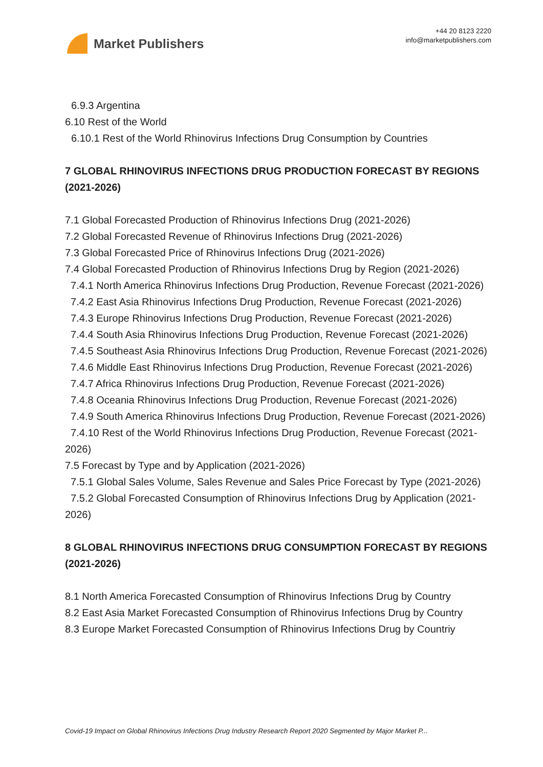Market Publishers
+44 20 8123 2220
info@marketpublishers.com
6.9.3 Argentina
6.10 Rest of the World
6.10.1 Rest of the World Rhinovirus Infections Drug Consumption by Countries
7 GLOBAL RHINOVIRUS INFECTIONS DRUG PRODUCTION FORECAST BY REGIONS (2021-2026)
7.1 Global Forecasted Production of Rhinovirus Infections Drug (2021-2026)
7.2 Global Forecasted Revenue of Rhinovirus Infections Drug (2021-2026)
7.3 Global Forecasted Price of Rhinovirus Infections Drug (2021-2026)
7.4 Global Forecasted Production of Rhinovirus Infections Drug by Region (2021-2026)
7.4.1 North America Rhinovirus Infections Drug Production, Revenue Forecast (2021-2026)
7.4.2 East Asia Rhinovirus Infections Drug Production, Revenue Forecast (2021-2026)
7.4.3 Europe Rhinovirus Infections Drug Production, Revenue Forecast (2021-2026)
7.4.4 South Asia Rhinovirus Infections Drug Production, Revenue Forecast (2021-2026)
7.4.5 Southeast Asia Rhinovirus Infections Drug Production, Revenue Forecast (2021-2026)
7.4.6 Middle East Rhinovirus Infections Drug Production, Revenue Forecast (2021-2026)
7.4.7 Africa Rhinovirus Infections Drug Production, Revenue Forecast (2021-2026)
7.4.8 Oceania Rhinovirus Infections Drug Production, Revenue Forecast (2021-2026)
7.4.9 South America Rhinovirus Infections Drug Production, Revenue Forecast (2021-2026)
7.4.10 Rest of the World Rhinovirus Infections Drug Production, Revenue Forecast (2021-2026)
7.5 Forecast by Type and by Application (2021-2026)
7.5.1 Global Sales Volume, Sales Revenue and Sales Price Forecast by Type (2021-2026)
7.5.2 Global Forecasted Consumption of Rhinovirus Infections Drug by Application (2021-2026)
8 GLOBAL RHINOVIRUS INFECTIONS DRUG CONSUMPTION FORECAST BY REGIONS (2021-2026)
8.1 North America Forecasted Consumption of Rhinovirus Infections Drug by Country
8.2 East Asia Market Forecasted Consumption of Rhinovirus Infections Drug by Country
8.3 Europe Market Forecasted Consumption of Rhinovirus Infections Drug by Countriy
Covid-19 Impact on Global Rhinovirus Infections Drug Industry Research Report 2020 Segmented by Major Market P...